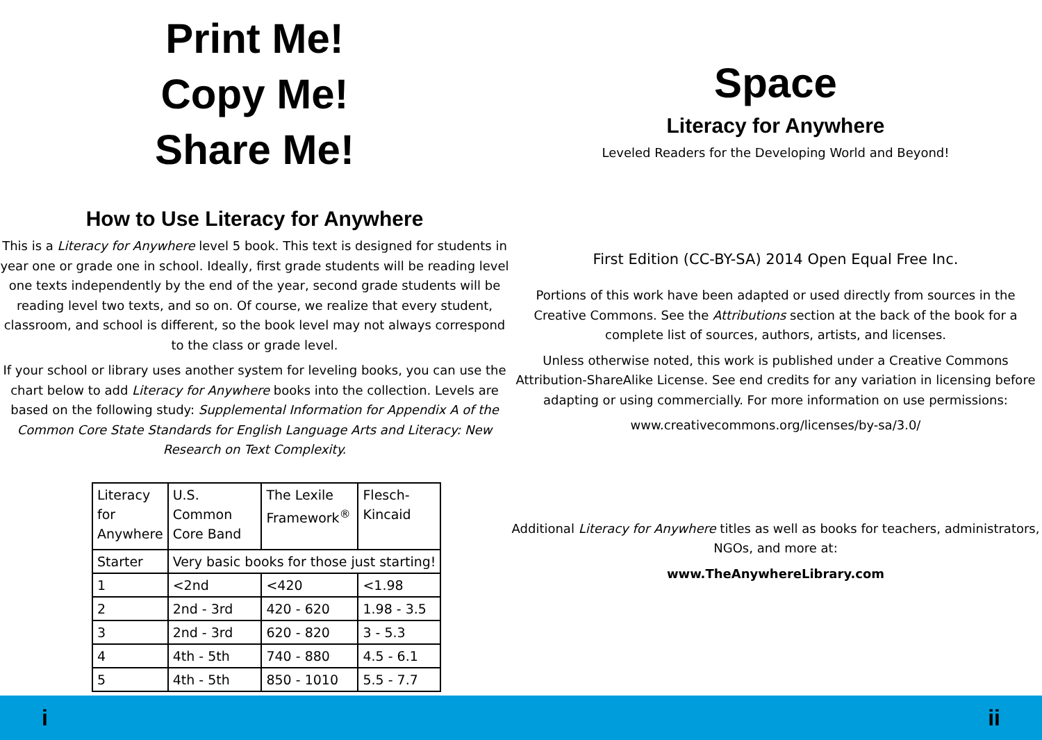Print Me!
Copy Me!
Share Me!
How to Use Literacy for Anywhere
This is a Literacy for Anywhere level 5 book. This text is designed for students in year one or grade one in school. Ideally, first grade students will be reading level one texts independently by the end of the year, second grade students will be reading level two texts, and so on. Of course, we realize that every student, classroom, and school is different, so the book level may not always correspond to the class or grade level.
If your school or library uses another system for leveling books, you can use the chart below to add Literacy for Anywhere books into the collection. Levels are based on the following study: Supplemental Information for Appendix A of the Common Core State Standards for English Language Arts and Literacy: New Research on Text Complexity.
| Literacy for Anywhere | U.S. Common Core Band | The Lexile Framework<sup>®</sup> | Flesch- Kincaid |
| Starter | Very basic books for those just starting! | | |
| 1 | <2nd | <420 | <1.98 |
| 2 | 2nd - 3rd | 420 - 620 | 1.98 - 3.5 |
| 3 | 2nd - 3rd | 620 - 820 | 3 - 5.3 |
| 4 | 4th - 5th | 740 - 880 | 4.5 - 6.1 |
| 5 | 4th - 5th | 850 - 1010 | 5.5 - 7.7 |
Space
Literacy for Anywhere
Leveled Readers for the Developing World and Beyond!
First Edition (CC-BY-SA) 2014 Open Equal Free Inc.
Portions of this work have been adapted or used directly from sources in the Creative Commons. See the Attributions section at the back of the book for a complete list of sources, authors, artists, and licenses.
Unless otherwise noted, this work is published under a Creative Commons Attribution-ShareAlike License. See end credits for any variation in licensing before adapting or using commercially. For more information on use permissions:
www.creativecommons.org/licenses/by-sa/3.0/
Additional Literacy for Anywhere titles as well as books for teachers, administrators, NGOs, and more at:
www.TheAnywhereLibrary.com
i ii